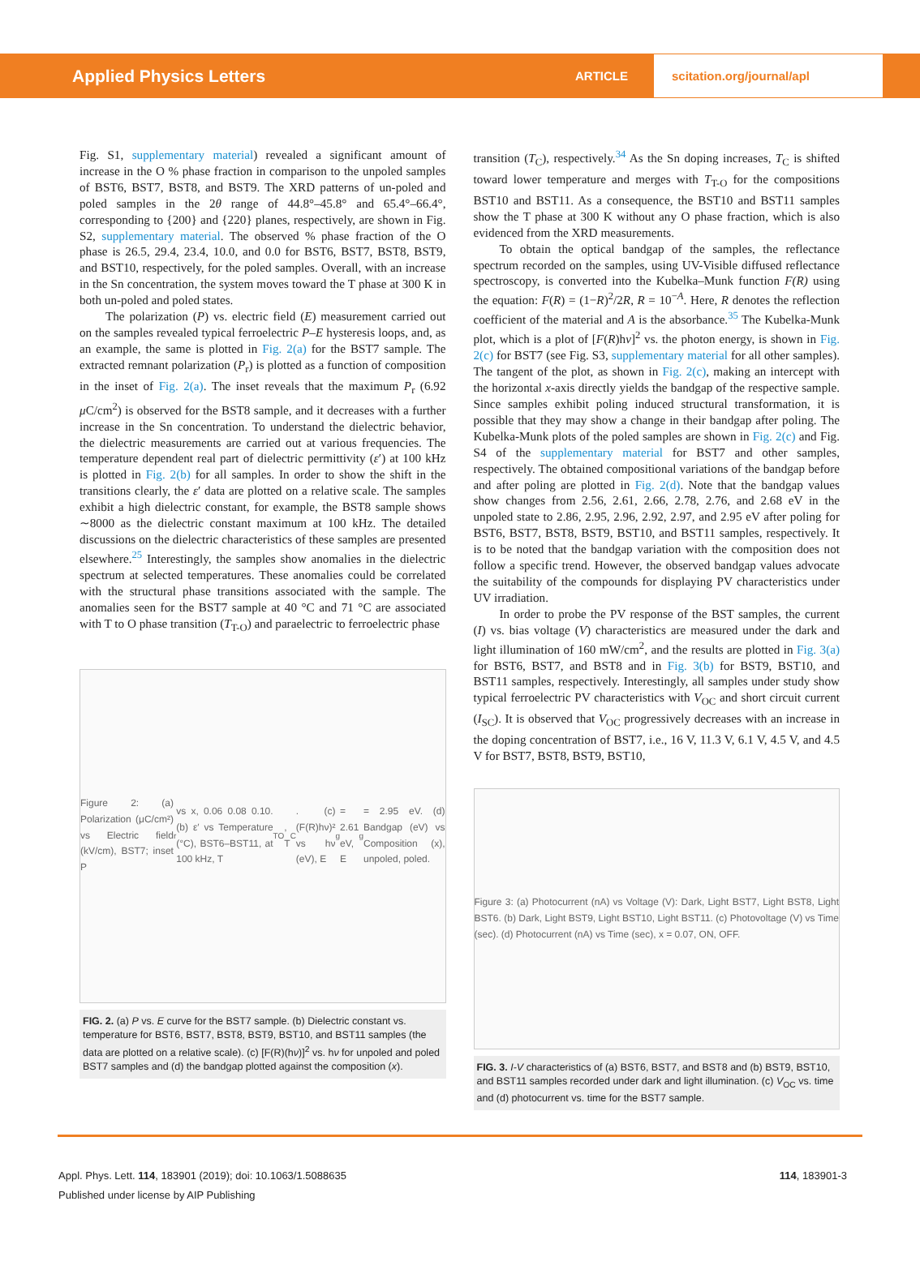Applied Physics Letters
ARTICLE
scitation.org/journal/apl
Fig. S1, supplementary material) revealed a significant amount of increase in the O % phase fraction in comparison to the unpoled samples of BST6, BST7, BST8, and BST9. The XRD patterns of un-poled and poled samples in the 2θ range of 44.8°–45.8° and 65.4°–66.4°, corresponding to {200} and {220} planes, respectively, are shown in Fig. S2, supplementary material. The observed % phase fraction of the O phase is 26.5, 29.4, 23.4, 10.0, and 0.0 for BST6, BST7, BST8, BST9, and BST10, respectively, for the poled samples. Overall, with an increase in the Sn concentration, the system moves toward the T phase at 300 K in both un-poled and poled states.
The polarization (P) vs. electric field (E) measurement carried out on the samples revealed typical ferroelectric P–E hysteresis loops, and, as an example, the same is plotted in Fig. 2(a) for the BST7 sample. The extracted remnant polarization (P<sub>r</sub>) is plotted as a function of composition in the inset of Fig. 2(a). The inset reveals that the maximum P<sub>r</sub> (6.92 μ C/cm<sup>2</sup>) is observed for the BST8 sample, and it decreases with a further increase in the Sn concentration. To understand the dielectric behavior, the dielectric measurements are carried out at various frequencies. The temperature dependent real part of dielectric permittivity (ε′) at 100 kHz is plotted in Fig. 2(b) for all samples. In order to show the shift in the transitions clearly, the ε′ data are plotted on a relative scale. The samples exhibit a high dielectric constant, for example, the BST8 sample shows ∼8000 as the dielectric constant maximum at 100 kHz. The detailed discussions on the dielectric characteristics of these samples are presented elsewhere.<sup>25</sup> Interestingly, the samples show anomalies in the dielectric spectrum at selected temperatures. These anomalies could be correlated with the structural phase transitions associated with the sample. The anomalies seen for the BST7 sample at 40 °C and 71 °C are associated with T to O phase transition (T<sub>T-O</sub>) and paraelectric to ferroelectric phase
Figure 2: (a) Polarization (μC/cm²) vs Electric field (kV/cm), BST7; inset P<sub>r</sub> vs x, 0.06 0.08 0.10. (b) ε′ vs Temperature (°C), BST6–BST11, at 100 kHz, T<sub>TO</sub>, T<sub>C</sub>. (c) (F(R)hν)² vs hν (eV), E<sub>g</sub> = 2.61 eV, E<sub>g</sub> = 2.95 eV. (d) Bandgap (eV) vs Composition (x), unpoled, poled.
FIG. 2. (a) P vs. E curve for the BST7 sample. (b) Dielectric constant vs. temperature for BST6, BST7, BST8, BST9, BST10, and BST11 samples (the data are plotted on a relative scale). (c) [F(R)(hν)]<sup>2</sup> vs. hν for unpoled and poled BST7 samples and (d) the bandgap plotted against the composition (x).
transition (T<sub>C</sub>), respectively.<sup>34</sup> As the Sn doping increases, T<sub>C</sub> is shifted toward lower temperature and merges with T<sub>T-O</sub> for the compositions BST10 and BST11. As a consequence, the BST10 and BST11 samples show the T phase at 300 K without any O phase fraction, which is also evidenced from the XRD measurements.
To obtain the optical bandgap of the samples, the reflectance spectrum recorded on the samples, using UV-Visible diffused reflectance spectroscopy, is converted into the Kubelka–Munk function F(R) using the equation: F(R) = (1−R)<sup>2</sup>/2R, R = 10<sup>−A</sup>. Here, R denotes the reflection coefficient of the material and A is the absorbance.<sup>35</sup> The Kubelka-Munk plot, which is a plot of [F(R)hν]<sup>2</sup> vs. the photon energy, is shown in Fig. 2(c) for BST7 (see Fig. S3, supplementary material for all other samples). The tangent of the plot, as shown in Fig. 2(c), making an intercept with the horizontal x-axis directly yields the bandgap of the respective sample. Since samples exhibit poling induced structural transformation, it is possible that they may show a change in their bandgap after poling. The Kubelka-Munk plots of the poled samples are shown in Fig. 2(c) and Fig. S4 of the supplementary material for BST7 and other samples, respectively. The obtained compositional variations of the bandgap before and after poling are plotted in Fig. 2(d). Note that the bandgap values show changes from 2.56, 2.61, 2.66, 2.78, 2.76, and 2.68 eV in the unpoled state to 2.86, 2.95, 2.96, 2.92, 2.97, and 2.95 eV after poling for BST6, BST7, BST8, BST9, BST10, and BST11 samples, respectively. It is to be noted that the bandgap variation with the composition does not follow a specific trend. However, the observed bandgap values advocate the suitability of the compounds for displaying PV characteristics under UV irradiation.
In order to probe the PV response of the BST samples, the current (I) vs. bias voltage (V) characteristics are measured under the dark and light illumination of 160 mW/cm<sup>2</sup>, and the results are plotted in Fig. 3(a) for BST6, BST7, and BST8 and in Fig. 3(b) for BST9, BST10, and BST11 samples, respectively. Interestingly, all samples under study show typical ferroelectric PV characteristics with V<sub>OC</sub> and short circuit current (I<sub>SC</sub>). It is observed that V<sub>OC</sub> progressively decreases with an increase in the doping concentration of BST7, i.e., 16 V, 11.3 V, 6.1 V, 4.5 V, and 4.5 V for BST7, BST8, BST9, BST10,
Figure 3: (a) Photocurrent (nA) vs Voltage (V): Dark, Light BST7, Light BST8, Light BST6. (b) Dark, Light BST9, Light BST10, Light BST11. (c) Photovoltage (V) vs Time (sec). (d) Photocurrent (nA) vs Time (sec), x = 0.07, ON, OFF.
FIG. 3. I-V characteristics of (a) BST6, BST7, and BST8 and (b) BST9, BST10, and BST11 samples recorded under dark and light illumination. (c) V<sub>OC</sub> vs. time and (d) photocurrent vs. time for the BST7 sample.
Appl. Phys. Lett. 114, 183901 (2019); doi: 10.1063/1.5088635
Published under license by AIP Publishing
114, 183901-3